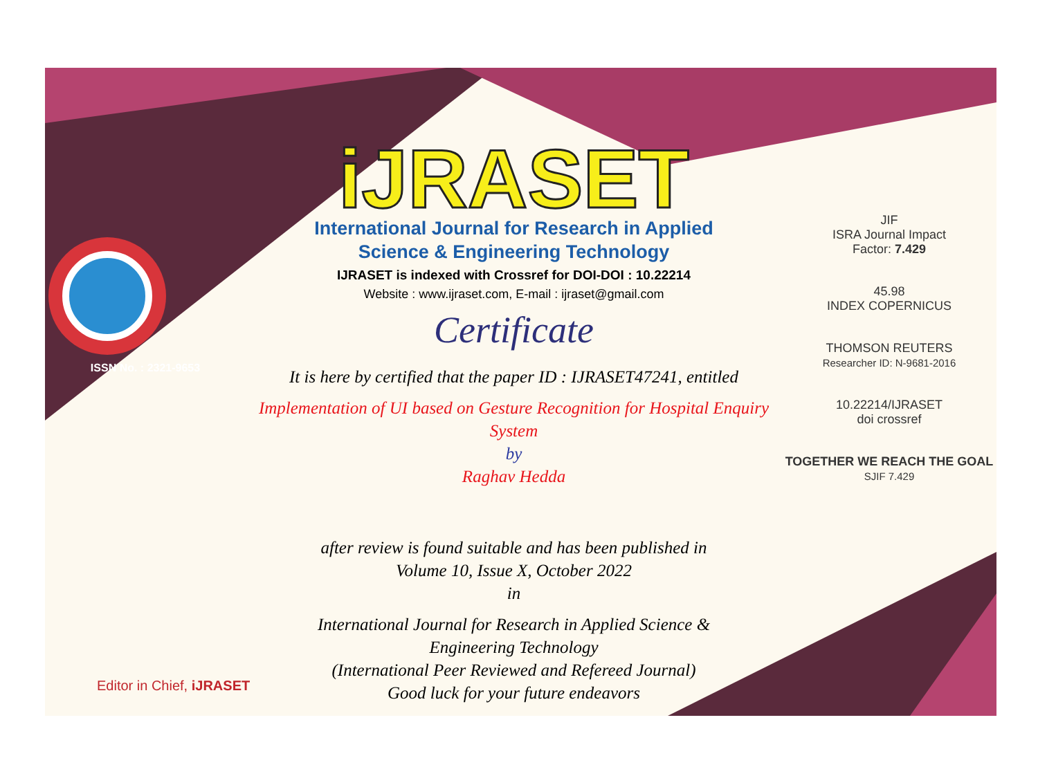ISSN No. : 2321-9653
iJRASET
International Journal for Research in Applied
Science & Engineering Technology
IJRASET is indexed with Crossref for DOI-DOI : 10.22214
Website : www.ijraset.com, E-mail : ijraset@gmail.com
Certificate
It is here by certified that the paper ID : IJRASET47241, entitled
Implementation of UI based on Gesture Recognition for Hospital Enquiry System
by
Raghav Hedda
after review is found suitable and has been published in
Volume 10, Issue X, October 2022
in
International Journal for Research in Applied Science &
Engineering Technology
(International Peer Reviewed and Refereed Journal)
Good luck for your future endeavors
JIF
ISRA Journal Impact
Factor: 7.429
45.98
INDEX COPERNICUS
THOMSON REUTERS
Researcher ID: N-9681-2016
10.22214/IJRASET
doi crossref
TOGETHER WE REACH THE GOAL
SJIF 7.429
Editor in Chief, iJRASET